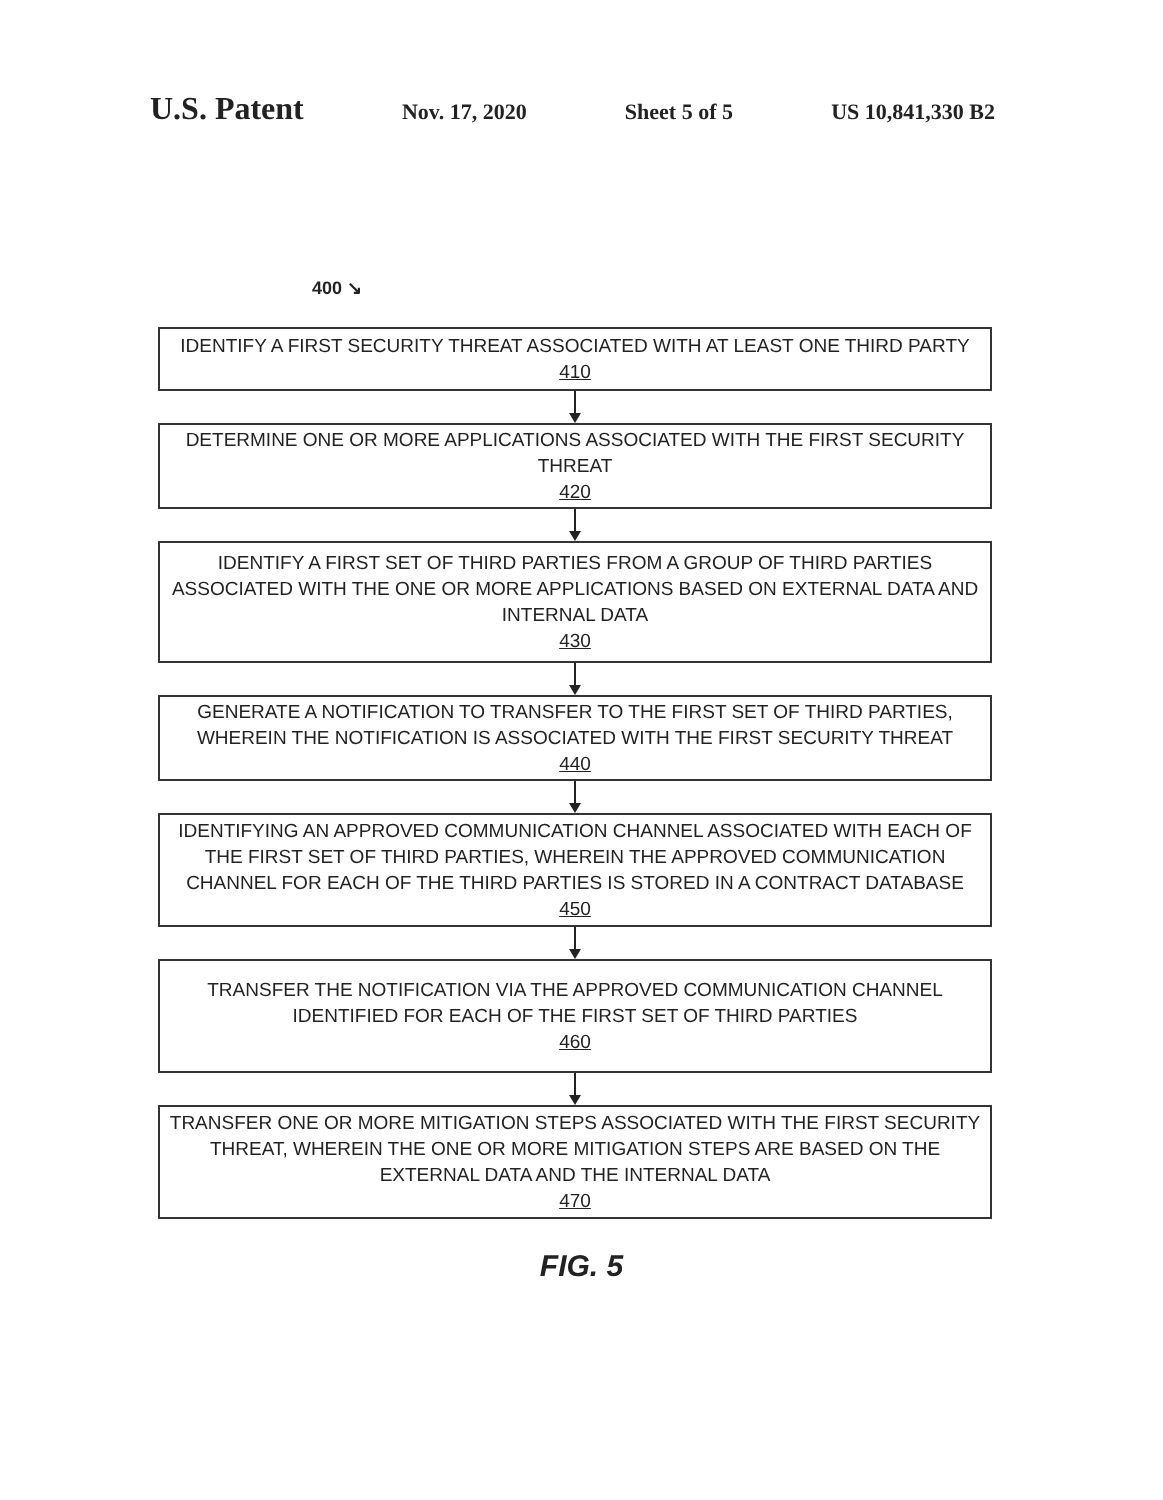U.S. Patent Nov. 17, 2020 Sheet 5 of 5 US 10,841,330 B2
400 ↘
IDENTIFY A FIRST SECURITY THREAT ASSOCIATED WITH AT LEAST ONE THIRD PARTY
410
DETERMINE ONE OR MORE APPLICATIONS ASSOCIATED WITH THE FIRST SECURITY THREAT
420
IDENTIFY A FIRST SET OF THIRD PARTIES FROM A GROUP OF THIRD PARTIES ASSOCIATED WITH THE ONE OR MORE APPLICATIONS BASED ON EXTERNAL DATA AND INTERNAL DATA
430
GENERATE A NOTIFICATION TO TRANSFER TO THE FIRST SET OF THIRD PARTIES, WHEREIN THE NOTIFICATION IS ASSOCIATED WITH THE FIRST SECURITY THREAT
440
IDENTIFYING AN APPROVED COMMUNICATION CHANNEL ASSOCIATED WITH EACH OF THE FIRST SET OF THIRD PARTIES, WHEREIN THE APPROVED COMMUNICATION CHANNEL FOR EACH OF THE THIRD PARTIES IS STORED IN A CONTRACT DATABASE
450
TRANSFER THE NOTIFICATION VIA THE APPROVED COMMUNICATION CHANNEL IDENTIFIED FOR EACH OF THE FIRST SET OF THIRD PARTIES
460
TRANSFER ONE OR MORE MITIGATION STEPS ASSOCIATED WITH THE FIRST SECURITY THREAT, WHEREIN THE ONE OR MORE MITIGATION STEPS ARE BASED ON THE EXTERNAL DATA AND THE INTERNAL DATA
470
FIG. 5